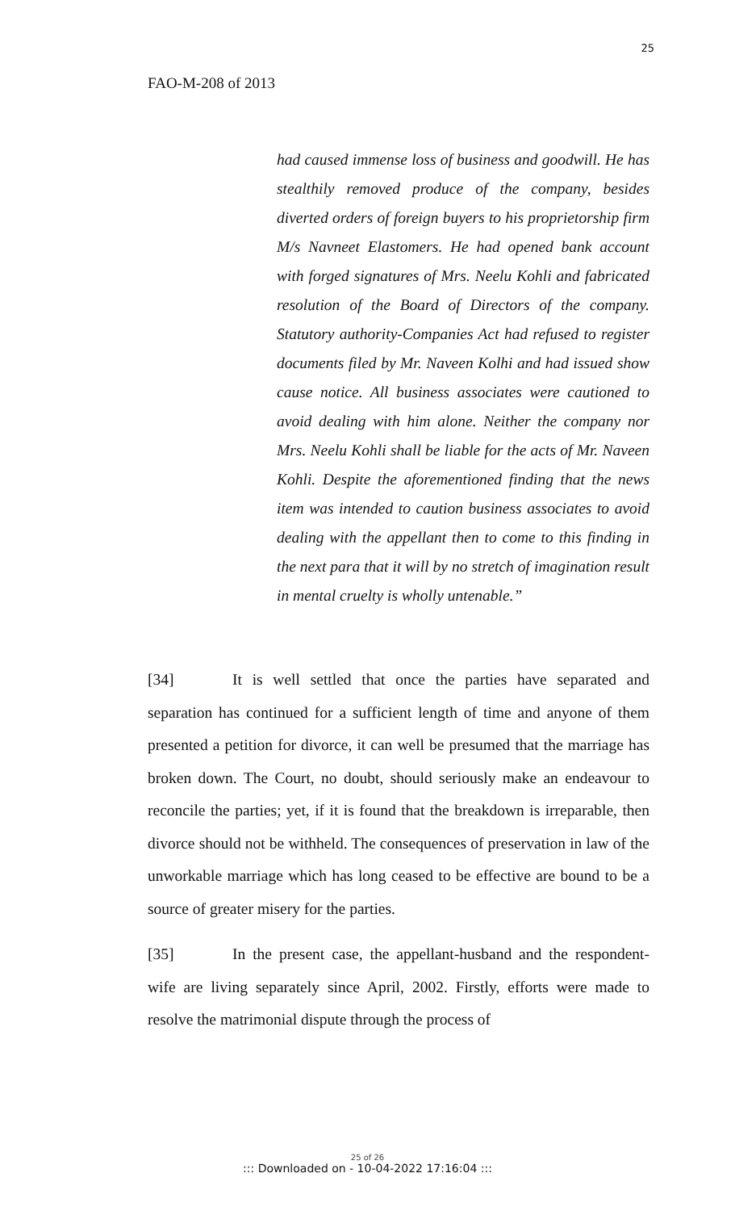25
FAO-M-208 of 2013
had caused immense loss of business and goodwill. He has stealthily removed produce of the company, besides diverted orders of foreign buyers to his proprietorship firm M/s Navneet Elastomers. He had opened bank account with forged signatures of Mrs. Neelu Kohli and fabricated resolution of the Board of Directors of the company. Statutory authority-Companies Act had refused to register documents filed by Mr. Naveen Kolhi and had issued show cause notice. All business associates were cautioned to avoid dealing with him alone. Neither the company nor Mrs. Neelu Kohli shall be liable for the acts of Mr. Naveen Kohli. Despite the aforementioned finding that the news item was intended to caution business associates to avoid dealing with the appellant then to come to this finding in the next para that it will by no stretch of imagination result in mental cruelty is wholly untenable.”
[34] It is well settled that once the parties have separated and separation has continued for a sufficient length of time and anyone of them presented a petition for divorce, it can well be presumed that the marriage has broken down. The Court, no doubt, should seriously make an endeavour to reconcile the parties; yet, if it is found that the breakdown is irreparable, then divorce should not be withheld. The consequences of preservation in law of the unworkable marriage which has long ceased to be effective are bound to be a source of greater misery for the parties.
[35] In the present case, the appellant-husband and the respondent-wife are living separately since April, 2002. Firstly, efforts were made to resolve the matrimonial dispute through the process of
25 of 26
::: Downloaded on - 10-04-2022 17:16:04 :::